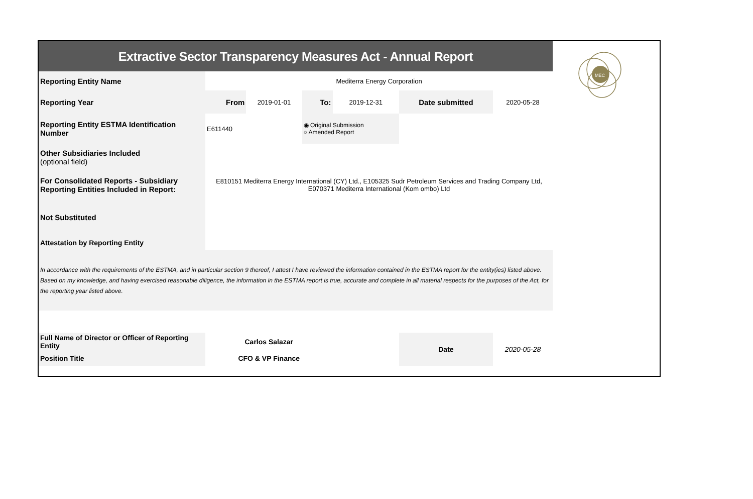| Extractive Sector Transparency Measures Act - Annual Report | | | | | | |
| Reporting Entity Name | Mediterra Energy Corporation | | | | | |
| Reporting Year | From | 2019-01-01 | To: | 2019-12-31 | Date submitted | 2020-05-28 |
| Reporting Entity ESTMA Identification Number | E611440 | | ◉ Original Submission ○ Amended Report | | | |
| Other Subsidiaries Included (optional field) | | | | | | |
| For Consolidated Reports - Subsidiary Reporting Entities Included in Report: | E810151 Mediterra Energy International (CY) Ltd., E105325 Sudr Petroleum Services and Trading Company Ltd, E070371 Mediterra International (Kom ombo) Ltd | | | | | |
| Not Substituted | | | | | | |
| Attestation by Reporting Entity | | | | | | |
| In accordance with the requirements of the ESTMA, and in particular section 9 thereof, I attest I have reviewed the information contained in the ESTMA report for the entity(ies) listed above. Based on my knowledge, and having exercised reasonable diligence, the information in the ESTMA report is true, accurate and complete in all material respects for the purposes of the Act, for the reporting year listed above. | | | | | | |
| Full Name of Director or Officer of Reporting Entity | Carlos Salazar | | | | Date | 2020-05-28 |
| Position Title | CFO & VP Finance | | | | | |
MEC